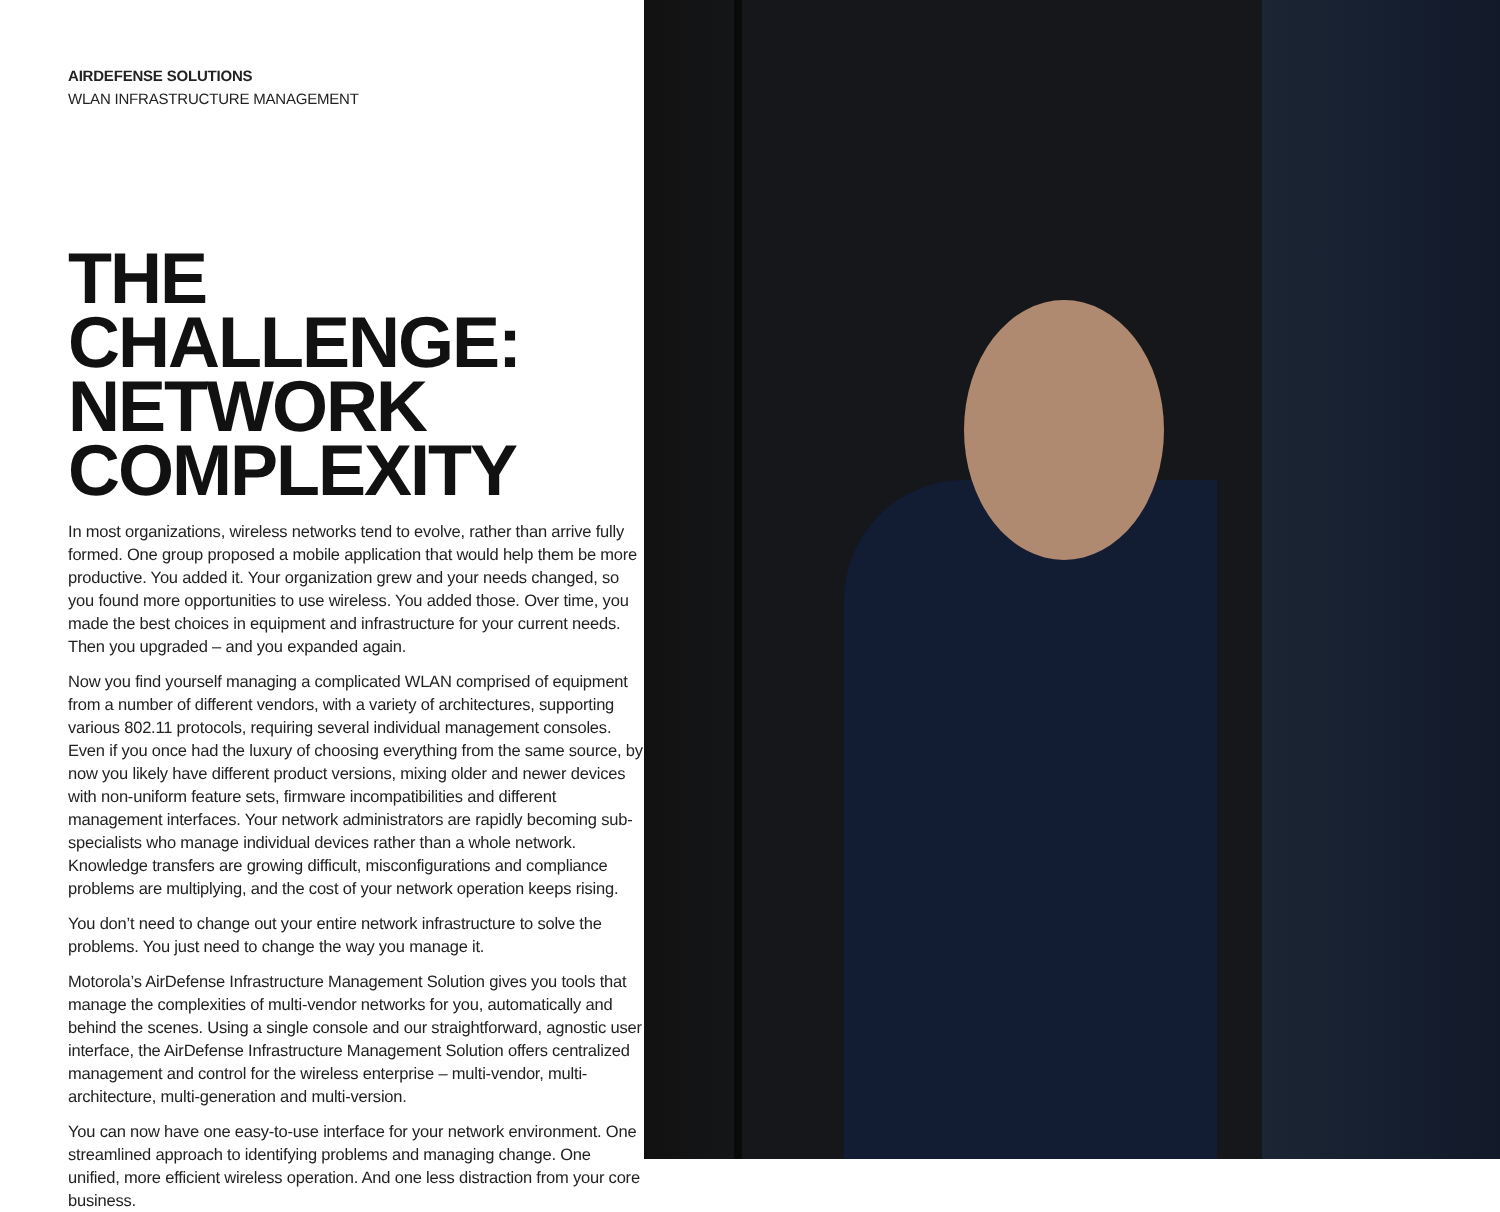AIRDEFENSE SOLUTIONS
WLAN INFRASTRUCTURE MANAGEMENT
THE CHALLENGE:
NETWORK
COMPLEXITY
In most organizations, wireless networks tend to evolve, rather than arrive fully formed. One group proposed a mobile application that would help them be more productive. You added it. Your organization grew and your needs changed, so you found more opportunities to use wireless. You added those. Over time, you made the best choices in equipment and infrastructure for your current needs. Then you upgraded – and you expanded again.
Now you find yourself managing a complicated WLAN comprised of equipment from a number of different vendors, with a variety of architectures, supporting various 802.11 protocols, requiring several individual management consoles. Even if you once had the luxury of choosing everything from the same source, by now you likely have different product versions, mixing older and newer devices with non-uniform feature sets, firmware incompatibilities and different management interfaces. Your network administrators are rapidly becoming sub-specialists who manage individual devices rather than a whole network. Knowledge transfers are growing difficult, misconfigurations and compliance problems are multiplying, and the cost of your network operation keeps rising.
You don’t need to change out your entire network infrastructure to solve the problems. You just need to change the way you manage it.
Motorola’s AirDefense Infrastructure Management Solution gives you tools that manage the complexities of multi-vendor networks for you, automatically and behind the scenes. Using a single console and our straightforward, agnostic user interface, the AirDefense Infrastructure Management Solution offers centralized management and control for the wireless enterprise – multi-vendor, multi-architecture, multi-generation and multi-version.
You can now have one easy-to-use interface for your network environment. One streamlined approach to identifying problems and managing change. One unified, more efficient wireless operation. And one less distraction from your core business.